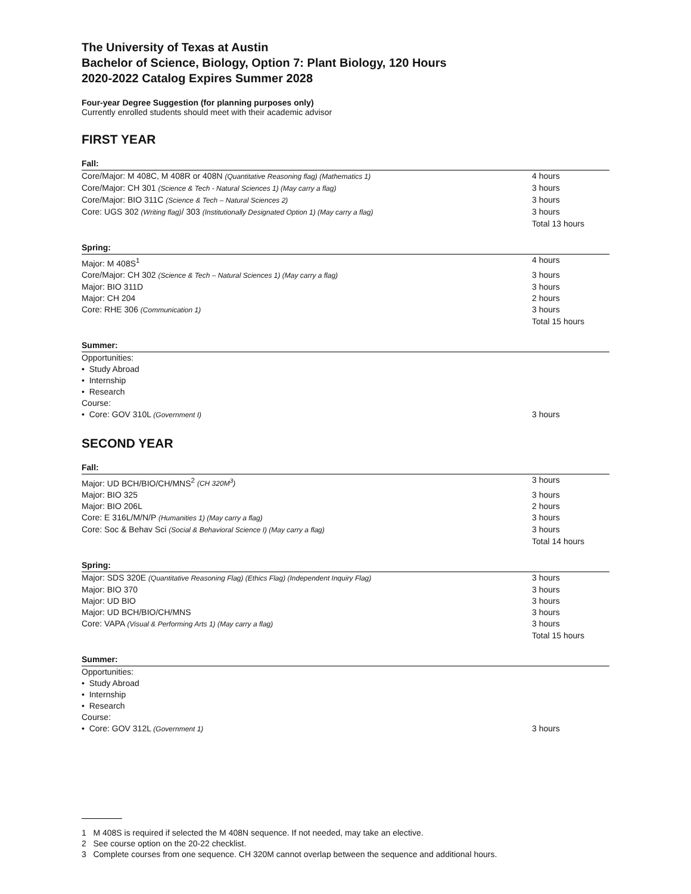The University of Texas at Austin
Bachelor of Science, Biology, Option 7: Plant Biology, 120 Hours
2020-2022 Catalog Expires Summer 2028
Four-year Degree Suggestion (for planning purposes only)
Currently enrolled students should meet with their academic advisor
FIRST YEAR
Fall:
| Core/Major: M 408C, M 408R or 408N (Quantitative Reasoning flag) (Mathematics 1) | 4 hours |
| Core/Major: CH 301 (Science & Tech - Natural Sciences 1) (May carry a flag) | 3 hours |
| Core/Major: BIO 311C (Science & Tech – Natural Sciences 2) | 3 hours |
| Core: UGS 302 (Writing flag) / 303 (Institutionally Designated Option 1) (May carry a flag) | 3 hours |
| | Total 13 hours |
Spring:
| Major: M 408S<sup>1</sup> | 4 hours |
| Core/Major: CH 302 (Science & Tech – Natural Sciences 1) (May carry a flag) | 3 hours |
| Major: BIO 311D | 3 hours |
| Major: CH 204 | 2 hours |
| Core: RHE 306 (Communication 1) | 3 hours |
| | Total 15 hours |
Summer:
| Opportunities: | |
| • Study Abroad | |
| • Internship | |
| • Research | |
| Course: | |
| • Core: GOV 310L (Government I) | 3 hours |
SECOND YEAR
Fall:
| Major: UD BCH/BIO/CH/MNS<sup>2</sup> (CH 320M<sup>3</sup>) | 3 hours |
| Major: BIO 325 | 3 hours |
| Major: BIO 206L | 2 hours |
| Core: E 316L/M/N/P (Humanities 1) (May carry a flag) | 3 hours |
| Core: Soc & Behav Sci (Social & Behavioral Science I) (May carry a flag) | 3 hours |
| | Total 14 hours |
Spring:
| Major: SDS 320E (Quantitative Reasoning Flag) (Ethics Flag) (Independent Inquiry Flag) | 3 hours |
| Major: BIO 370 | 3 hours |
| Major: UD BIO | 3 hours |
| Major: UD BCH/BIO/CH/MNS | 3 hours |
| Core: VAPA (Visual & Performing Arts 1) (May carry a flag) | 3 hours |
| | Total 15 hours |
Summer:
| Opportunities: | |
| • Study Abroad | |
| • Internship | |
| • Research | |
| Course: | |
| • Core: GOV 312L (Government 1) | 3 hours |
1 M 408S is required if selected the M 408N sequence. If not needed, may take an elective.
2 See course option on the 20-22 checklist.
3 Complete courses from one sequence. CH 320M cannot overlap between the sequence and additional hours.